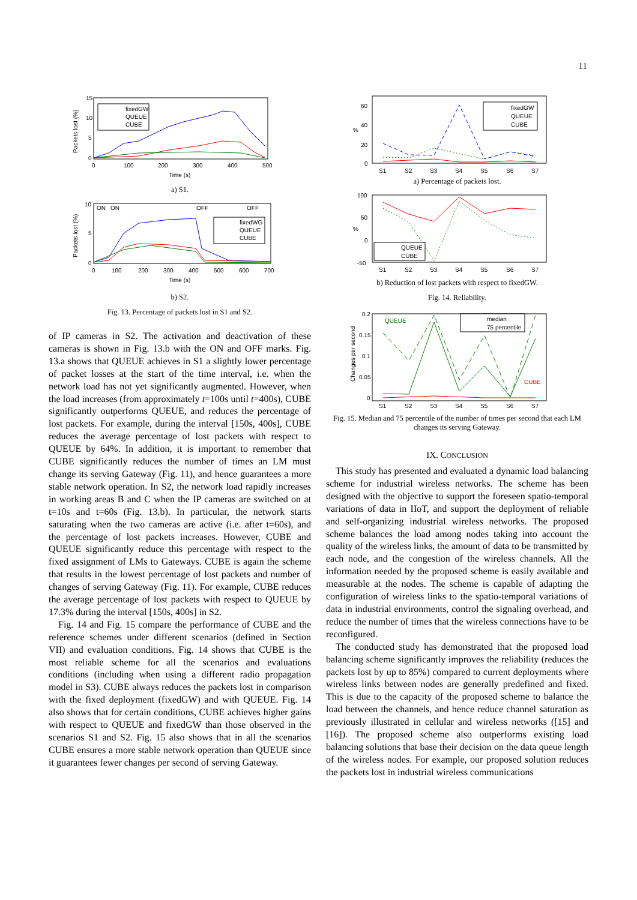11
Packets lost (%)
15
10
5
0
0
100
200
300
400
500
Time (s)
fixedGW
QUEUE
CUBE
a) S1.
Packets lost (%)
ON
ON
OFF
OFF
10
5
0
0
100
200
300
400
500
600
700
Time (s)
fixedWG
QUEUE
CUBE
b) S2.
Fig. 13. Percentage of packets lost in S1 and S2.
of IP cameras in S2. The activation and deactivation of these cameras is shown in Fig. 13.b with the ON and OFF marks. Fig. 13.a shows that QUEUE achieves in S1 a slightly lower percentage of packet losses at the start of the time interval, i.e. when the network load has not yet significantly augmented. However, when the load increases (from approximately t=100s until t=400s), CUBE significantly outperforms QUEUE, and reduces the percentage of lost packets. For example, during the interval [150s, 400s], CUBE reduces the average percentage of lost packets with respect to QUEUE by 64%. In addition, it is important to remember that CUBE significantly reduces the number of times an LM must change its serving Gateway (Fig. 11), and hence guarantees a more stable network operation. In S2, the network load rapidly increases in working areas B and C when the IP cameras are switched on at t=10s and t=60s (Fig. 13.b). In particular, the network starts saturating when the two cameras are active (i.e. after t=60s), and the percentage of lost packets increases. However, CUBE and QUEUE significantly reduce this percentage with respect to the fixed assignment of LMs to Gateways. CUBE is again the scheme that results in the lowest percentage of lost packets and number of changes of serving Gateway (Fig. 11). For example, CUBE reduces the average percentage of lost packets with respect to QUEUE by 17.3% during the interval [150s, 400s] in S2.
Fig. 14 and Fig. 15 compare the performance of CUBE and the reference schemes under different scenarios (defined in Section VII) and evaluation conditions. Fig. 14 shows that CUBE is the most reliable scheme for all the scenarios and evaluations conditions (including when using a different radio propagation model in S3). CUBE always reduces the packets lost in comparison with the fixed deployment (fixedGW) and with QUEUE. Fig. 14 also shows that for certain conditions, CUBE achieves higher gains with respect to QUEUE and fixedGW than those observed in the scenarios S1 and S2. Fig. 15 also shows that in all the scenarios CUBE ensures a more stable network operation than QUEUE since it guarantees fewer changes per second of serving Gateway.
60
40
20
0
%
S1
S2
S3
S4
S5
S6
S7
fixedGW
QUEUE
CUBE
a) Percentage of packets lost.
100
50
0
-50
%
S1
S2
S3
S4
S5
S6
S7
QUEUE
CUBE
b) Reduction of lost packets with respect to fixedGW.
Fig. 14. Reliability.
QUEUE
CUBE
0.2
0.15
0.1
0.05
0
Changes per second
S1
S2
S3
S4
S5
S6
S7
median
75 percentile
Fig. 15. Median and 75 percentile of the number of times per second that each LM changes its serving Gateway.
IX. CONCLUSION
This study has presented and evaluated a dynamic load balancing scheme for industrial wireless networks. The scheme has been designed with the objective to support the foreseen spatio-temporal variations of data in IIoT, and support the deployment of reliable and self-organizing industrial wireless networks. The proposed scheme balances the load among nodes taking into account the quality of the wireless links, the amount of data to be transmitted by each node, and the congestion of the wireless channels. All the information needed by the proposed scheme is easily available and measurable at the nodes. The scheme is capable of adapting the configuration of wireless links to the spatio-temporal variations of data in industrial environments, control the signaling overhead, and reduce the number of times that the wireless connections have to be reconfigured.
The conducted study has demonstrated that the proposed load balancing scheme significantly improves the reliability (reduces the packets lost by up to 85%) compared to current deployments where wireless links between nodes are generally predefined and fixed. This is due to the capacity of the proposed scheme to balance the load between the channels, and hence reduce channel saturation as previously illustrated in cellular and wireless networks ([15] and [16]). The proposed scheme also outperforms existing load balancing solutions that base their decision on the data queue length of the wireless nodes. For example, our proposed solution reduces the packets lost in industrial wireless communications